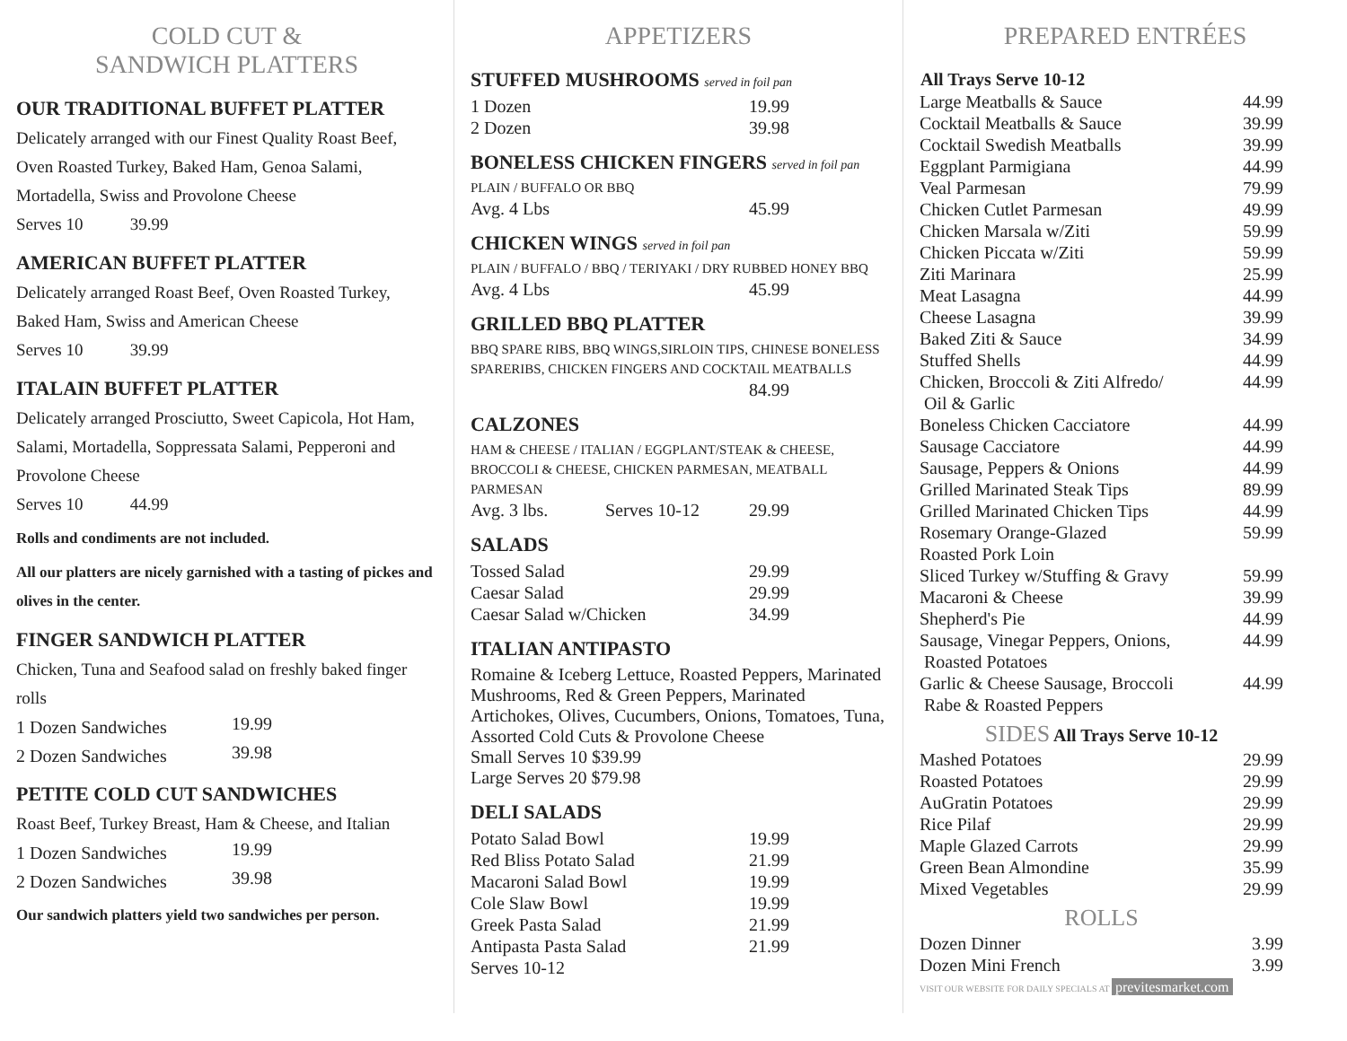COLD CUT &
SANDWICH PLATTERS
OUR TRADITIONAL BUFFET PLATTER
Delicately arranged with our Finest Quality Roast Beef, Oven Roasted Turkey, Baked Ham, Genoa Salami, Mortadella, Swiss and Provolone Cheese
Serves 10 39.99
AMERICAN BUFFET PLATTER
Delicately arranged Roast Beef, Oven Roasted Turkey, Baked Ham, Swiss and American Cheese
Serves 10 39.99
ITALAIN BUFFET PLATTER
Delicately arranged Prosciutto, Sweet Capicola, Hot Ham, Salami, Mortadella, Soppressata Salami, Pepperoni and Provolone Cheese
Serves 10 44.99
Rolls and condiments are not included.
All our platters are nicely garnished with a tasting of pickes and olives in the center.
FINGER SANDWICH PLATTER
Chicken, Tuna and Seafood salad on freshly baked finger rolls
| 1 Dozen Sandwiches | 19.99 |
| 2 Dozen Sandwiches | 39.98 |
PETITE COLD CUT SANDWICHES
Roast Beef, Turkey Breast, Ham & Cheese, and Italian
| 1 Dozen Sandwiches | 19.99 |
| 2 Dozen Sandwiches | 39.98 |
Our sandwich platters yield two sandwiches per person.
APPETIZERS
STUFFED MUSHROOMS served in foil pan
| 1 Dozen | 19.99 |
| 2 Dozen | 39.98 |
BONELESS CHICKEN FINGERS served in foil pan
PLAIN / BUFFALO OR BBQ
| Avg. 4 Lbs | 45.99 |
CHICKEN WINGS served in foil pan
PLAIN / BUFFALO / BBQ / TERIYAKI / DRY RUBBED HONEY BBQ
| Avg. 4 Lbs | 45.99 |
GRILLED BBQ PLATTER
BBQ SPARE RIBS, BBQ WINGS,SIRLOIN TIPS, CHINESE BONELESS SPARERIBS, CHICKEN FINGERS AND COCKTAIL MEATBALLS
| | 84.99 |
CALZONES
HAM & CHEESE / ITALIAN / EGGPLANT/STEAK & CHEESE, BROCCOLI & CHEESE, CHICKEN PARMESAN, MEATBALL PARMESAN
| Avg. 3 lbs. | Serves 10-12 | 29.99 |
SALADS
| Tossed Salad | 29.99 |
| Caesar Salad | 29.99 |
| Caesar Salad w/Chicken | 34.99 |
ITALIAN ANTIPASTO
Romaine & Iceberg Lettuce, Roasted Peppers, Marinated Mushrooms, Red & Green Peppers, Marinated Artichokes, Olives, Cucumbers, Onions, Tomatoes, Tuna, Assorted Cold Cuts & Provolone Cheese
Small Serves 10 $39.99
Large Serves 20 $79.98
DELI SALADS
| Potato Salad Bowl | 19.99 |
| Red Bliss Potato Salad | 21.99 |
| Macaroni Salad Bowl | 19.99 |
| Cole Slaw Bowl | 19.99 |
| Greek Pasta Salad | 21.99 |
| Antipasta Pasta Salad | 21.99 |
| Serves 10-12 | |
PREPARED ENTRÉES
| All Trays Serve 10-12 | |
| --- | --- |
| Large Meatballs & Sauce | 44.99 |
| Cocktail Meatballs & Sauce | 39.99 |
| Cocktail Swedish Meatballs | 39.99 |
| Eggplant Parmigiana | 44.99 |
| Veal Parmesan | 79.99 |
| Chicken Cutlet Parmesan | 49.99 |
| Chicken Marsala w/Ziti | 59.99 |
| Chicken Piccata w/Ziti | 59.99 |
| Ziti Marinara | 25.99 |
| Meat Lasagna | 44.99 |
| Cheese Lasagna | 39.99 |
| Baked Ziti & Sauce | 34.99 |
| Stuffed Shells | 44.99 |
| Chicken, Broccoli & Ziti Alfredo/ Oil & Garlic | 44.99 |
| Boneless Chicken Cacciatore | 44.99 |
| Sausage Cacciatore | 44.99 |
| Sausage, Peppers & Onions | 44.99 |
| Grilled Marinated Steak Tips | 89.99 |
| Grilled Marinated Chicken Tips | 44.99 |
| Rosemary Orange-Glazed Roasted Pork Loin | 59.99 |
| Sliced Turkey w/Stuffing & Gravy | 59.99 |
| Macaroni & Cheese | 39.99 |
| Shepherd's Pie | 44.99 |
| Sausage, Vinegar Peppers, Onions, Roasted Potatoes | 44.99 |
| Garlic & Cheese Sausage, Broccoli Rabe & Roasted Peppers | 44.99 |
| SIDES All Trays Serve 10-12 | |
| Mashed Potatoes | 29.99 |
| Roasted Potatoes | 29.99 |
| AuGratin Potatoes | 29.99 |
| Rice Pilaf | 29.99 |
| Maple Glazed Carrots | 29.99 |
| Green Bean Almondine | 35.99 |
| Mixed Vegetables | 29.99 |
| ROLLS | |
| Dozen Dinner | 3.99 |
| Dozen Mini French | 3.99 |
VISIT OUR WEBSITE FOR DAILY SPECIALS AT previtesmarket.com